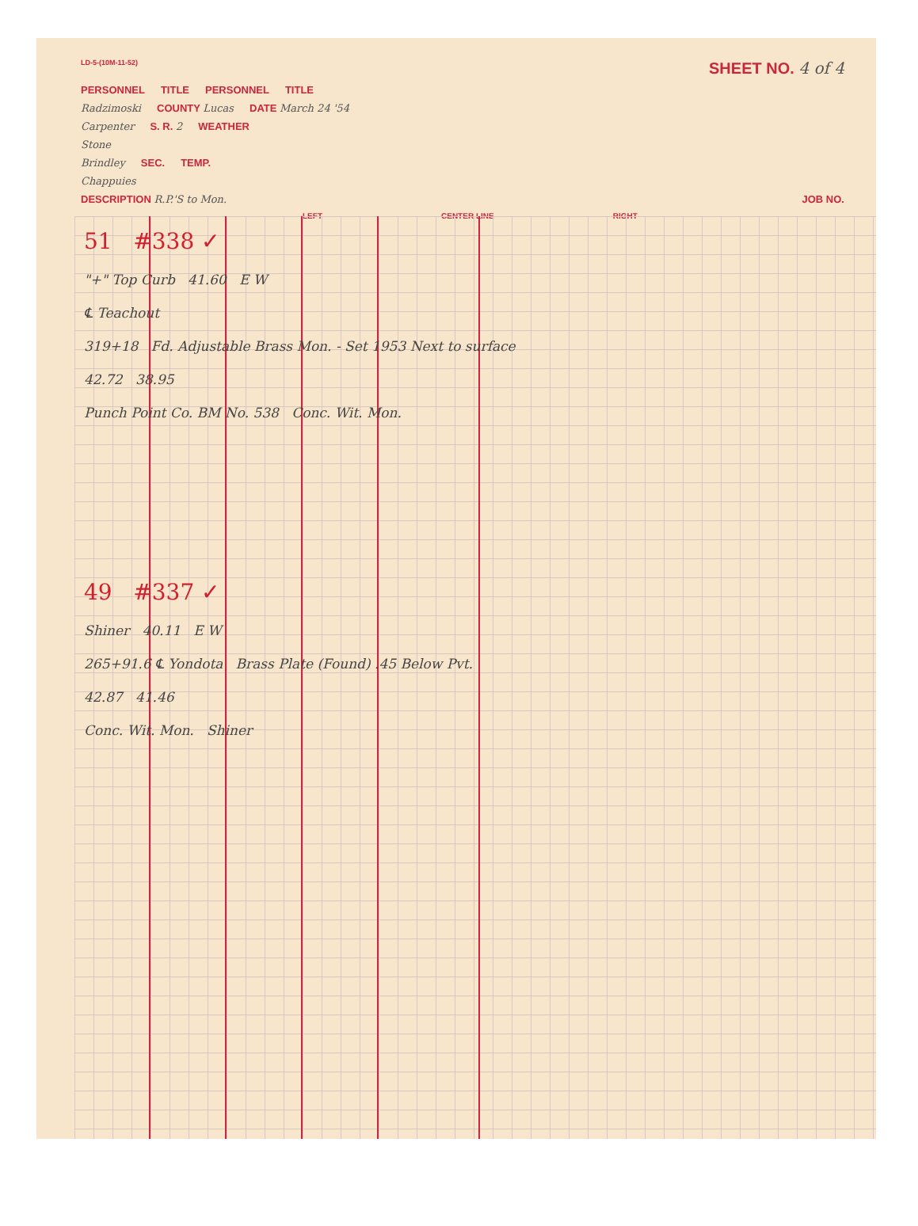LD-5-(10M-11-52) SHEET NO. 4 of 4
PERSONNEL TITLE PERSONNEL TITLE
Radzimoski COUNTY Lucas DATE March 24 '54
Carpenter S. R. 2 WEATHER
Stone
Brindley SEC. TEMP.
Chappuies
DESCRIPTION R.P.'S to Mon. JOB NO.
LEFT CENTER LINE RIGHT
51 #338 ✓
"+" Top Curb 41.60 E W
℄ Teachout
319+18 Fd. Adjustable Brass Mon. - Set 1953 Next to surface
42.72 38.95
Punch Point Co. BM No. 538 Conc. Wit. Mon.
49 #337 ✓
Shiner 40.11 E W
265+91.6 ℄ Yondota Brass Plate (Found) .45 Below Pvt.
42.87 41.46
Conc. Wit. Mon. Shiner